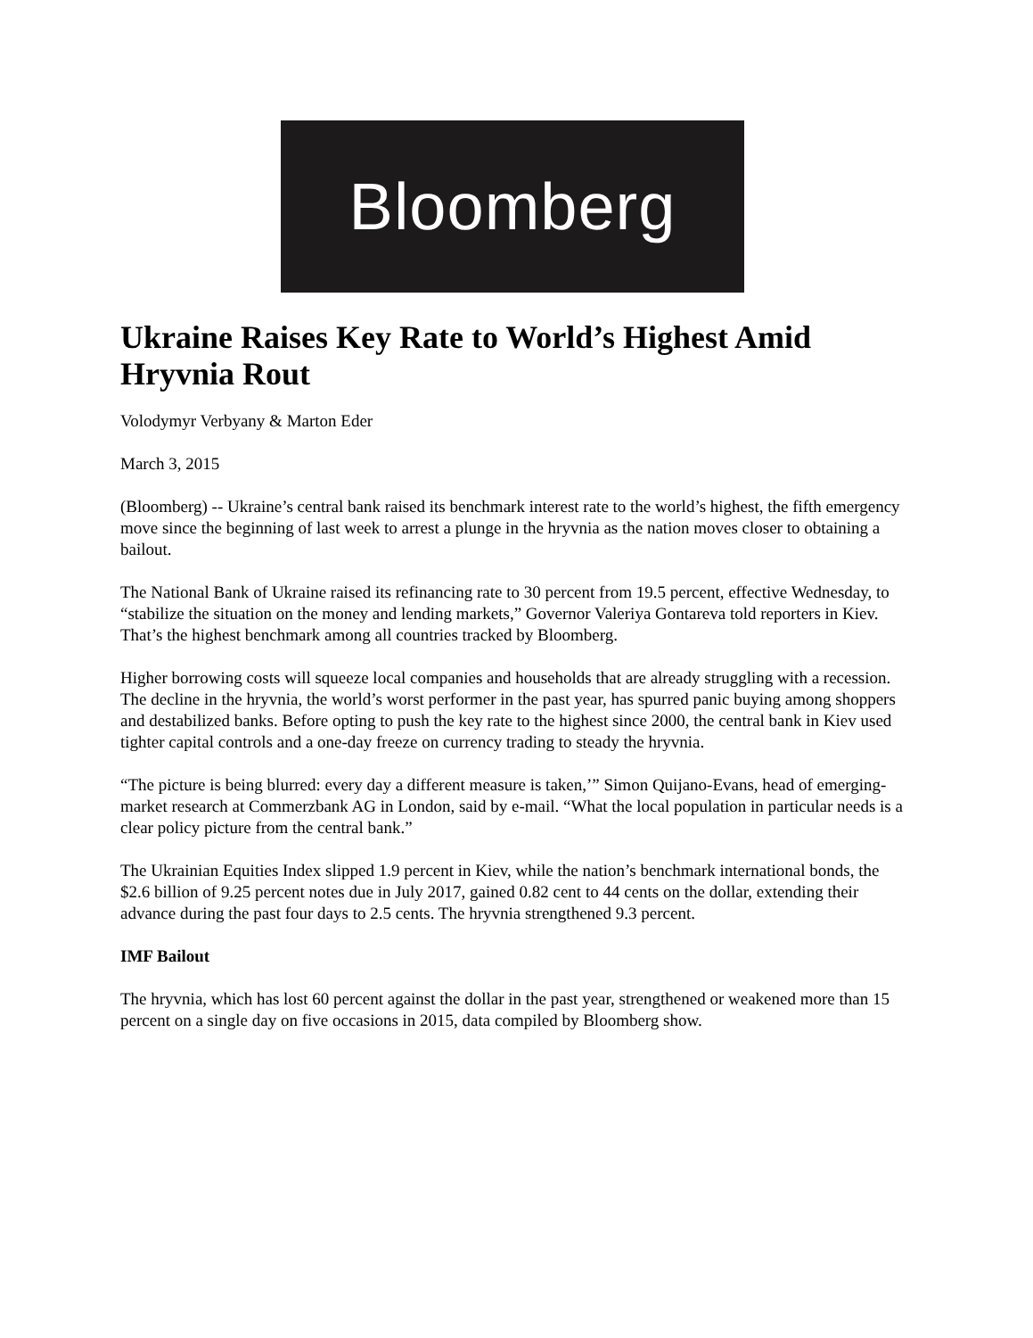Bloomberg
Ukraine Raises Key Rate to World’s Highest Amid Hryvnia Rout
Volodymyr Verbyany & Marton Eder
March 3, 2015
(Bloomberg) -- Ukraine’s central bank raised its benchmark interest rate to the world’s highest, the fifth emergency move since the beginning of last week to arrest a plunge in the hryvnia as the nation moves closer to obtaining a bailout.
The National Bank of Ukraine raised its refinancing rate to 30 percent from 19.5 percent, effective Wednesday, to “stabilize the situation on the money and lending markets,” Governor Valeriya Gontareva told reporters in Kiev. That’s the highest benchmark among all countries tracked by Bloomberg.
Higher borrowing costs will squeeze local companies and households that are already struggling with a recession. The decline in the hryvnia, the world’s worst performer in the past year, has spurred panic buying among shoppers and destabilized banks. Before opting to push the key rate to the highest since 2000, the central bank in Kiev used tighter capital controls and a one-day freeze on currency trading to steady the hryvnia.
“The picture is being blurred: every day a different measure is taken,’” Simon Quijano-Evans, head of emerging-market research at Commerzbank AG in London, said by e-mail. “What the local population in particular needs is a clear policy picture from the central bank.”
The Ukrainian Equities Index slipped 1.9 percent in Kiev, while the nation’s benchmark international bonds, the $2.6 billion of 9.25 percent notes due in July 2017, gained 0.82 cent to 44 cents on the dollar, extending their advance during the past four days to 2.5 cents. The hryvnia strengthened 9.3 percent.
IMF Bailout
The hryvnia, which has lost 60 percent against the dollar in the past year, strengthened or weakened more than 15 percent on a single day on five occasions in 2015, data compiled by Bloomberg show.